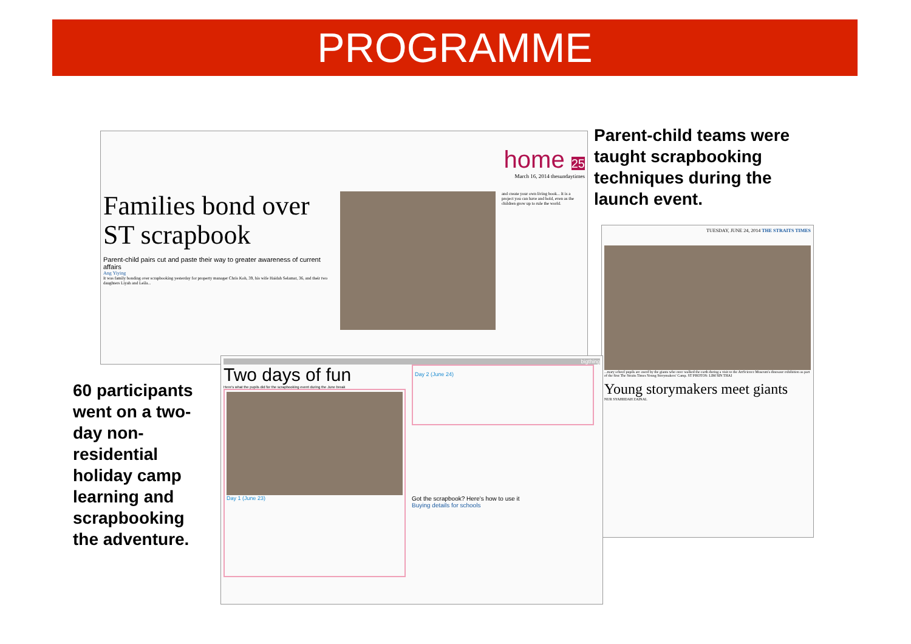PROGRAMME
home 25
March 16, 2014 thesundaytimes
Families bond over ST scrapbook
Parent-child pairs cut and paste their way to greater awareness of current affairs
Ang Yiying
It was family bonding over scrapbooking yesterday for property manager Chris Koh, 39, his wife Haidah Selamat, 36, and their two daughters Liyah and Leila...
and create your own living book... It is a project you can have and hold, even as the children grow up to rule the world.
Parent-child teams were taught scrapbooking techniques during the launch event.
TUESDAY, JUNE 24, 2014 THE STRAITS TIMES
...mary school pupils are awed by the giants who once walked the earth during a visit to the ArtScience Museum's dinosaur exhibition as part of the first The Straits Times Young Storymakers' Camp. ST PHOTOS: LIM SIN THAI
Young storymakers meet giants
NUR SYAHIIDAH ZAINAL
60 participants went on a two-day non-residential holiday camp learning and scrapbooking the adventure.
bigthing
Two days of fun
Here's what the pupils did for the scrapbooking event during the June break
Day 1 (June 23)
Day 2 (June 24)
Got the scrapbook? Here's how to use it
Buying details for schools